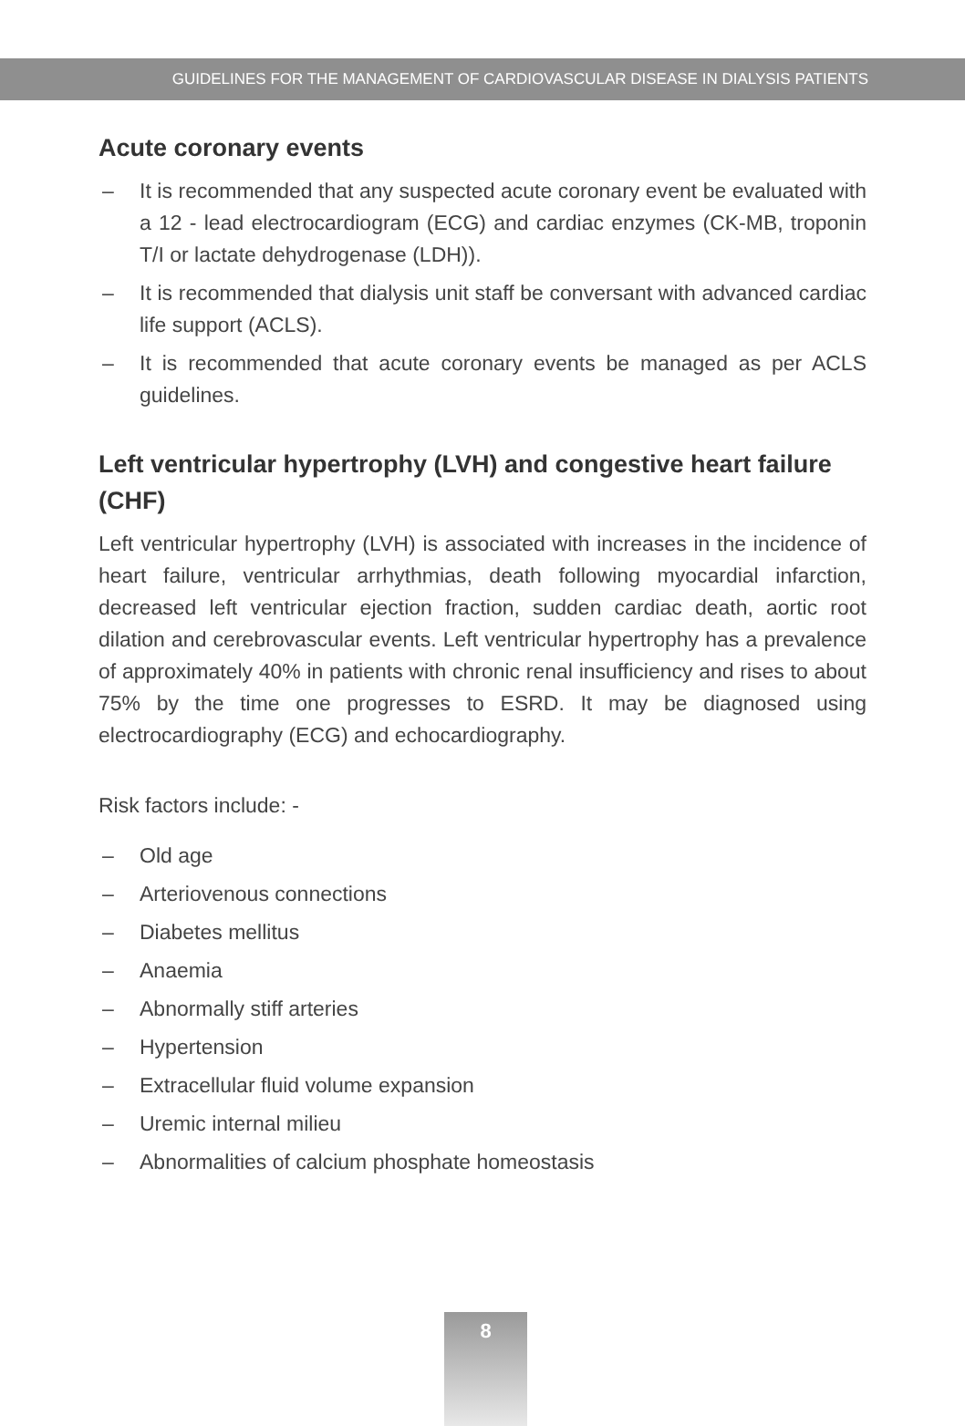GUIDELINES FOR THE MANAGEMENT OF CARDIOVASCULAR DISEASE IN DIALYSIS PATIENTS
Acute coronary events
– It is recommended that any suspected acute coronary event be evaluated with a 12 - lead electrocardiogram (ECG) and cardiac enzymes (CK-MB, troponin T/I or lactate dehydrogenase (LDH)).
– It is recommended that dialysis unit staff be conversant with advanced cardiac life support (ACLS).
– It is recommended that acute coronary events be managed as per ACLS guidelines.
Left ventricular hypertrophy (LVH) and congestive heart failure (CHF)
Left ventricular hypertrophy (LVH) is associated with increases in the incidence of heart failure, ventricular arrhythmias, death following myocardial infarction, decreased left ventricular ejection fraction, sudden cardiac death, aortic root dilation and cerebrovascular events. Left ventricular hypertrophy has a prevalence of approximately 40% in patients with chronic renal insufficiency and rises to about 75% by the time one progresses to ESRD. It may be diagnosed using electrocardiography (ECG) and echocardiography.
Risk factors include: -
– Old age
– Arteriovenous connections
– Diabetes mellitus
– Anaemia
– Abnormally stiff arteries
– Hypertension
– Extracellular fluid volume expansion
– Uremic internal milieu
– Abnormalities of calcium phosphate homeostasis
8